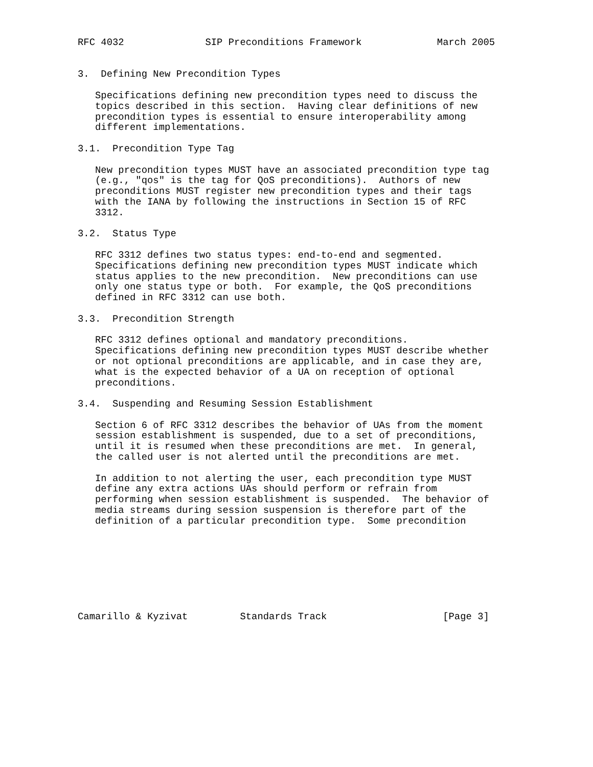RFC 4032              SIP Preconditions Framework             March 2005


3.  Defining New Precondition Types

   Specifications defining new precondition types need to discuss the
   topics described in this section.  Having clear definitions of new
   precondition types is essential to ensure interoperability among
   different implementations.

3.1.  Precondition Type Tag

   New precondition types MUST have an associated precondition type tag
   (e.g., "qos" is the tag for QoS preconditions).  Authors of new
   preconditions MUST register new precondition types and their tags
   with the IANA by following the instructions in Section 15 of RFC
   3312.

3.2.  Status Type

   RFC 3312 defines two status types: end-to-end and segmented.
   Specifications defining new precondition types MUST indicate which
   status applies to the new precondition.  New preconditions can use
   only one status type or both.  For example, the QoS preconditions
   defined in RFC 3312 can use both.

3.3.  Precondition Strength

   RFC 3312 defines optional and mandatory preconditions.
   Specifications defining new precondition types MUST describe whether
   or not optional preconditions are applicable, and in case they are,
   what is the expected behavior of a UA on reception of optional
   preconditions.

3.4.  Suspending and Resuming Session Establishment

   Section 6 of RFC 3312 describes the behavior of UAs from the moment
   session establishment is suspended, due to a set of preconditions,
   until it is resumed when these preconditions are met.  In general,
   the called user is not alerted until the preconditions are met.

   In addition to not alerting the user, each precondition type MUST
   define any extra actions UAs should perform or refrain from
   performing when session establishment is suspended.  The behavior of
   media streams during session suspension is therefore part of the
   definition of a particular precondition type.  Some precondition








Camarillo & Kyzivat         Standards Track                    [Page 3]